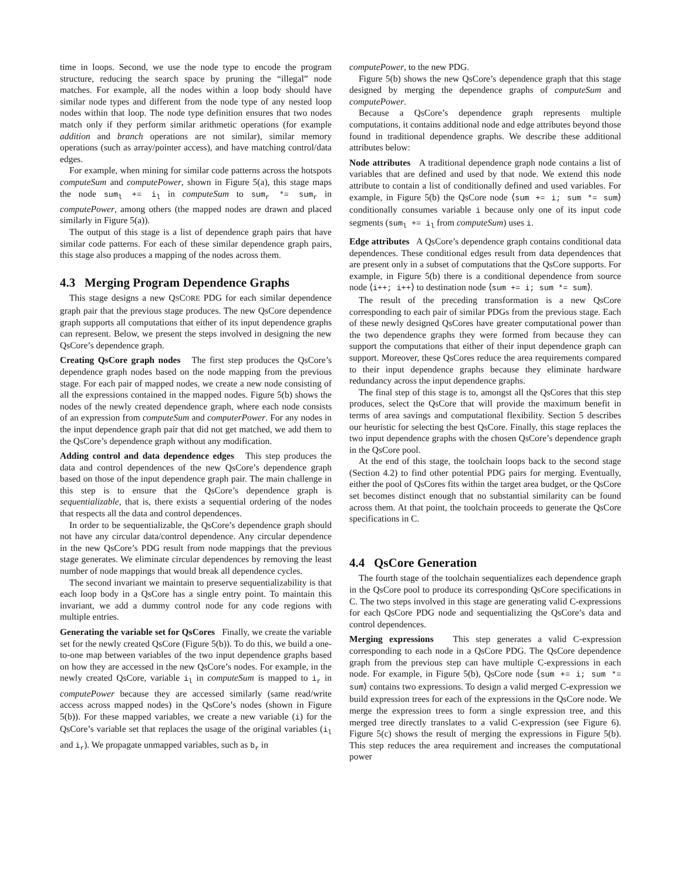time in loops. Second, we use the node type to encode the program structure, reducing the search space by pruning the “illegal” node matches. For example, all the nodes within a loop body should have similar node types and different from the node type of any nested loop nodes within that loop. The node type definition ensures that two nodes match only if they perform similar arithmetic operations (for example addition and branch operations are not similar), similar memory operations (such as array/pointer access), and have matching control/data edges.
For example, when mining for similar code patterns across the hotspots computeSum and computePower, shown in Figure 5(a), this stage maps the node sum<sub>l</sub> += i<sub>l</sub> in computeSum to sum<sub>r</sub> *= sum<sub>r</sub> in computePower, among others (the mapped nodes are drawn and placed similarly in Figure 5(a)).
The output of this stage is a list of dependence graph pairs that have similar code patterns. For each of these similar dependence graph pairs, this stage also produces a mapping of the nodes across them.
4.3 Merging Program Dependence Graphs
This stage designs a new QSCORE PDG for each similar dependence graph pair that the previous stage produces. The new QsCore dependence graph supports all computations that either of its input dependence graphs can represent. Below, we present the steps involved in designing the new QsCore’s dependence graph.
Creating QsCore graph nodes The first step produces the QsCore’s dependence graph nodes based on the node mapping from the previous stage. For each pair of mapped nodes, we create a new node consisting of all the expressions contained in the mapped nodes. Figure 5(b) shows the nodes of the newly created dependence graph, where each node consists of an expression from computeSum and computerPower. For any nodes in the input dependence graph pair that did not get matched, we add them to the QsCore’s dependence graph without any modification.
Adding control and data dependence edges This step produces the data and control dependences of the new QsCore’s dependence graph based on those of the input dependence graph pair. The main challenge in this step is to ensure that the QsCore’s dependence graph is sequentializable, that is, there exists a sequential ordering of the nodes that respects all the data and control dependences.
In order to be sequentializable, the QsCore’s dependence graph should not have any circular data/control dependence. Any circular dependence in the new QsCore’s PDG result from node mappings that the previous stage generates. We eliminate circular dependences by removing the least number of node mappings that would break all dependence cycles.
The second invariant we maintain to preserve sequentializability is that each loop body in a QsCore has a single entry point. To maintain this invariant, we add a dummy control node for any code regions with multiple entries.
Generating the variable set for QsCores Finally, we create the variable set for the newly created QsCore (Figure 5(b)). To do this, we build a one-to-one map between variables of the two input dependence graphs based on how they are accessed in the new QsCore’s nodes. For example, in the newly created QsCore, variable i<sub>l</sub> in computeSum is mapped to i<sub>r</sub> in computePower because they are accessed similarly (same read/write access across mapped nodes) in the QsCore’s nodes (shown in Figure 5(b)). For these mapped variables, we create a new variable (i) for the QsCore’s variable set that replaces the usage of the original variables (i<sub>l</sub> and i<sub>r</sub>). We propagate unmapped variables, such as b<sub>r</sub> in
computePower, to the new PDG.
Figure 5(b) shows the new QsCore’s dependence graph that this stage designed by merging the dependence graphs of computeSum and computePower.
Because a QsCore’s dependence graph represents multiple computations, it contains additional node and edge attributes beyond those found in traditional dependence graphs. We describe these additional attributes below:
Node attributes A traditional dependence graph node contains a list of variables that are defined and used by that node. We extend this node attribute to contain a list of conditionally defined and used variables. For example, in Figure 5(b) the QsCore node ⟨sum += i; sum *= sum⟩ conditionally consumes variable i because only one of its input code segments (sum<sub>l</sub> += i<sub>l</sub> from computeSum) uses i.
Edge attributes A QsCore’s dependence graph contains conditional data dependences. These conditional edges result from data dependences that are present only in a subset of computations that the QsCore supports. For example, in Figure 5(b) there is a conditional dependence from source node ⟨i++; i++⟩ to destination node ⟨sum += i; sum *= sum⟩.
The result of the preceding transformation is a new QsCore corresponding to each pair of similar PDGs from the previous stage. Each of these newly designed QsCores have greater computational power than the two dependence graphs they were formed from because they can support the computations that either of their input dependence graph can support. Moreover, these QsCores reduce the area requirements compared to their input dependence graphs because they eliminate hardware redundancy across the input dependence graphs.
The final step of this stage is to, amongst all the QsCores that this step produces, select the QsCore that will provide the maximum benefit in terms of area savings and computational flexibility. Section 5 describes our heuristic for selecting the best QsCore. Finally, this stage replaces the two input dependence graphs with the chosen QsCore’s dependence graph in the QsCore pool.
At the end of this stage, the toolchain loops back to the second stage (Section 4.2) to find other potential PDG pairs for merging. Eventually, either the pool of QsCores fits within the target area budget, or the QsCore set becomes distinct enough that no substantial similarity can be found across them. At that point, the toolchain proceeds to generate the QsCore specifications in C.
4.4 QsCore Generation
The fourth stage of the toolchain sequentializes each dependence graph in the QsCore pool to produce its corresponding QsCore specifications in C. The two steps involved in this stage are generating valid C-expressions for each QsCore PDG node and sequentializing the QsCore’s data and control dependences.
Merging expressions This step generates a valid C-expression corresponding to each node in a QsCore PDG. The QsCore dependence graph from the previous step can have multiple C-expressions in each node. For example, in Figure 5(b), QsCore node ⟨sum += i; sum *= sum⟩ contains two expressions. To design a valid merged C-expression we build expression trees for each of the expressions in the QsCore node. We merge the expression trees to form a single expression tree, and this merged tree directly translates to a valid C-expression (see Figure 6). Figure 5(c) shows the result of merging the expressions in Figure 5(b). This step reduces the area requirement and increases the computational power